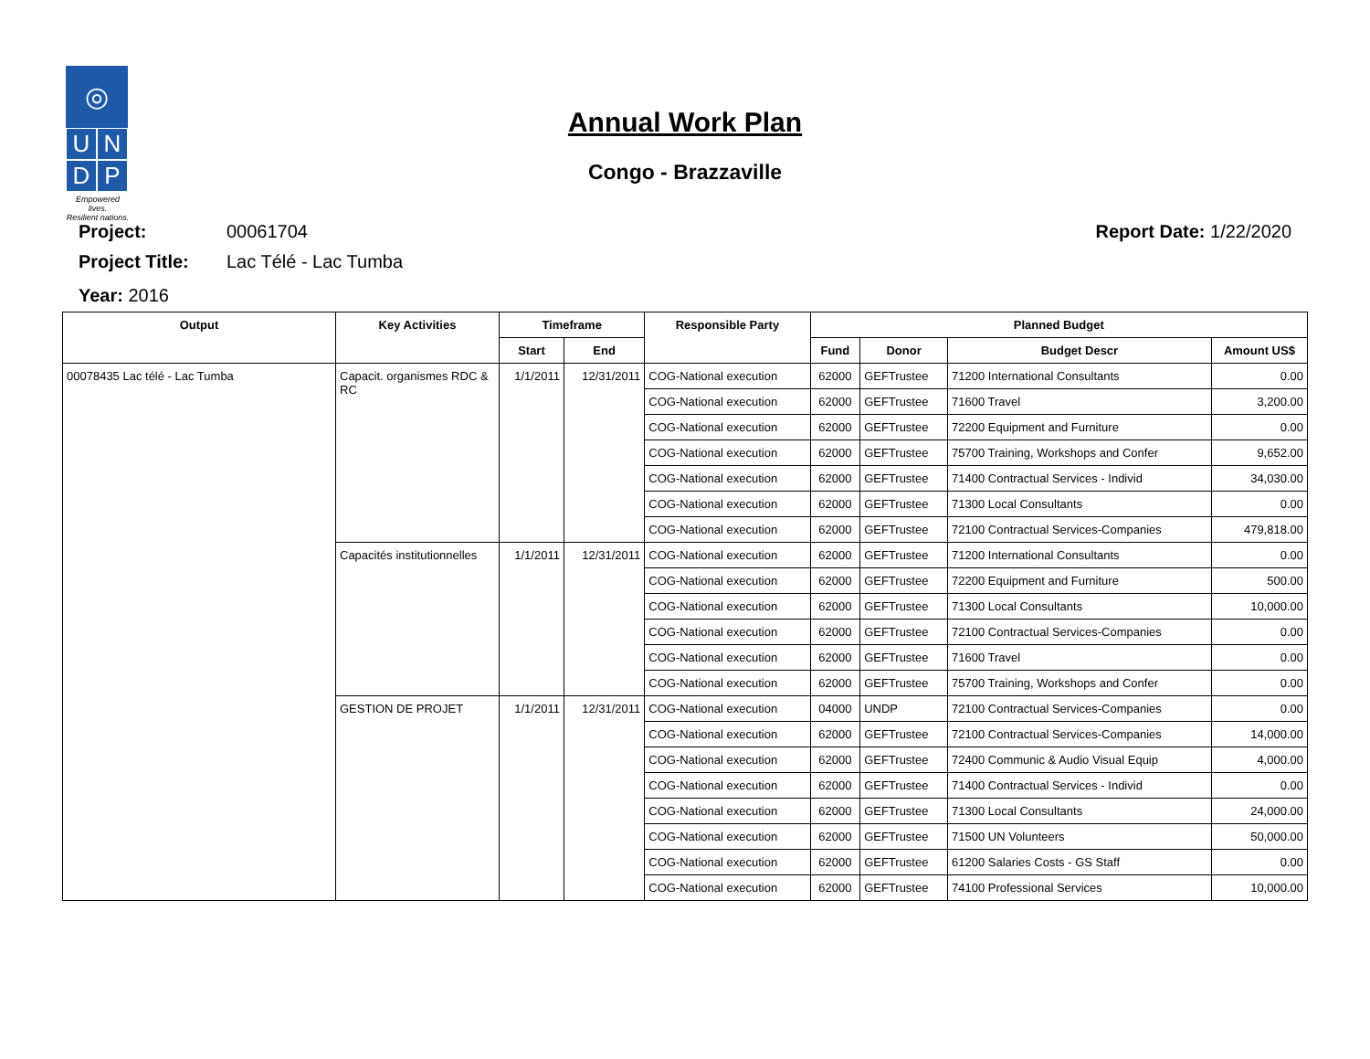◎
UNDP
Empowered lives.
Resilient nations.
Annual Work Plan
Congo - Brazzaville
Project: 00061704 Report Date: 1/22/2020
Project Title: Lac Télé - Lac Tumba
Year: 2016
| Output | Key Activities | Timeframe | | Responsible Party | Planned Budget | | | |
| --- | --- | --- | --- | --- | --- | --- | --- | --- |
| | | Start | End | | Fund | Donor | Budget Descr | Amount US$ |
| 00078435 Lac télé - Lac Tumba | Capacit. organismes RDC & RC | 1/1/2011 | 12/31/2011 | COG-National execution | 62000 | GEFTrustee | 71200 International Consultants | 0.00 |
| | | | | COG-National execution | 62000 | GEFTrustee | 71600 Travel | 3,200.00 |
| | | | | COG-National execution | 62000 | GEFTrustee | 72200 Equipment and Furniture | 0.00 |
| | | | | COG-National execution | 62000 | GEFTrustee | 75700 Training, Workshops and Confer | 9,652.00 |
| | | | | COG-National execution | 62000 | GEFTrustee | 71400 Contractual Services - Individ | 34,030.00 |
| | | | | COG-National execution | 62000 | GEFTrustee | 71300 Local Consultants | 0.00 |
| | | | | COG-National execution | 62000 | GEFTrustee | 72100 Contractual Services-Companies | 479,818.00 |
| | Capacités institutionnelles | 1/1/2011 | 12/31/2011 | COG-National execution | 62000 | GEFTrustee | 71200 International Consultants | 0.00 |
| | | | | COG-National execution | 62000 | GEFTrustee | 72200 Equipment and Furniture | 500.00 |
| | | | | COG-National execution | 62000 | GEFTrustee | 71300 Local Consultants | 10,000.00 |
| | | | | COG-National execution | 62000 | GEFTrustee | 72100 Contractual Services-Companies | 0.00 |
| | | | | COG-National execution | 62000 | GEFTrustee | 71600 Travel | 0.00 |
| | | | | COG-National execution | 62000 | GEFTrustee | 75700 Training, Workshops and Confer | 0.00 |
| | GESTION DE PROJET | 1/1/2011 | 12/31/2011 | COG-National execution | 04000 | UNDP | 72100 Contractual Services-Companies | 0.00 |
| | | | | COG-National execution | 62000 | GEFTrustee | 72100 Contractual Services-Companies | 14,000.00 |
| | | | | COG-National execution | 62000 | GEFTrustee | 72400 Communic & Audio Visual Equip | 4,000.00 |
| | | | | COG-National execution | 62000 | GEFTrustee | 71400 Contractual Services - Individ | 0.00 |
| | | | | COG-National execution | 62000 | GEFTrustee | 71300 Local Consultants | 24,000.00 |
| | | | | COG-National execution | 62000 | GEFTrustee | 71500 UN Volunteers | 50,000.00 |
| | | | | COG-National execution | 62000 | GEFTrustee | 61200 Salaries Costs - GS Staff | 0.00 |
| | | | | COG-National execution | 62000 | GEFTrustee | 74100 Professional Services | 10,000.00 |